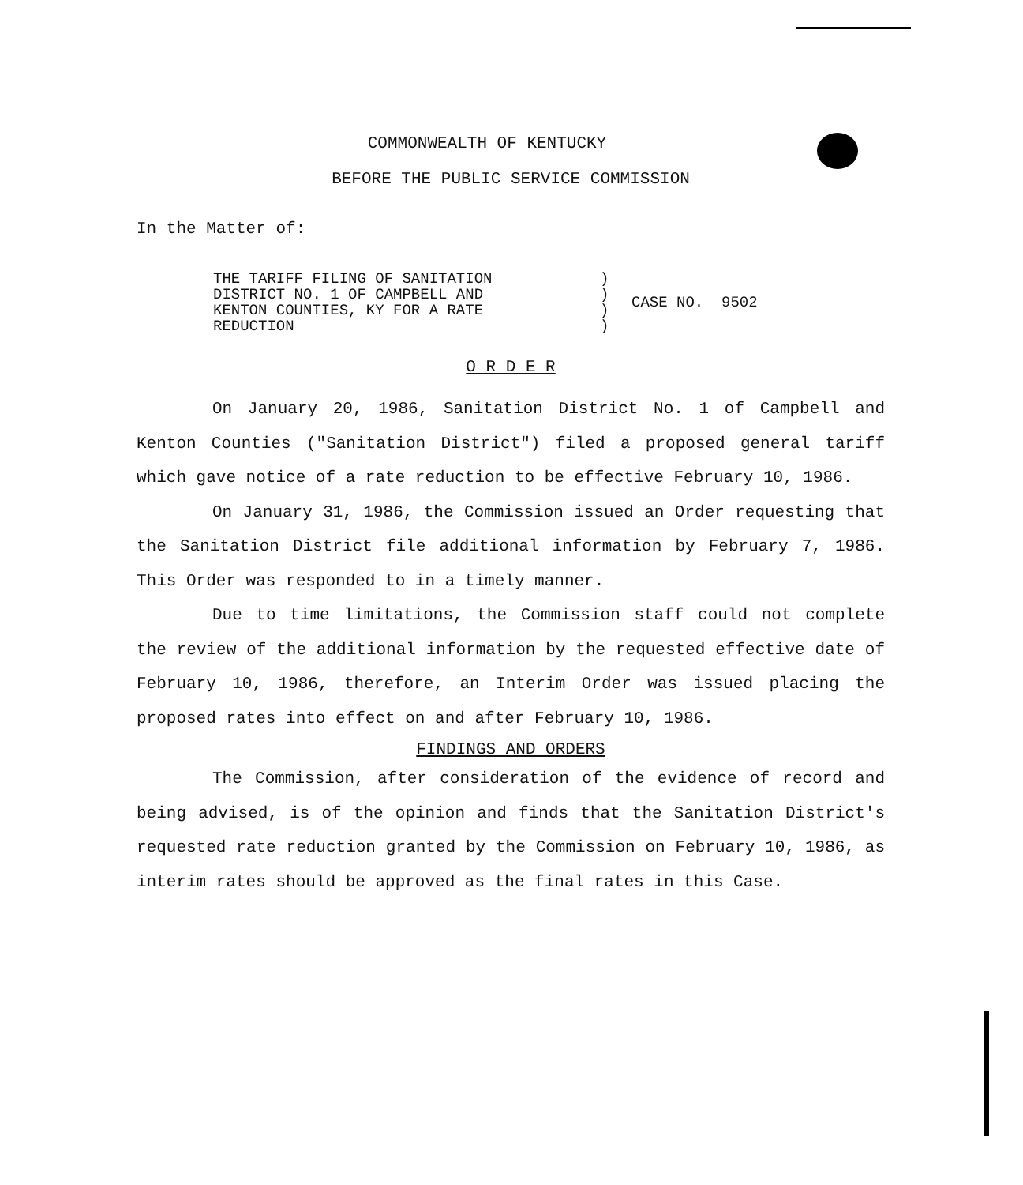COMMONWEALTH OF KENTUCKY
BEFORE THE PUBLIC SERVICE COMMISSION
In the Matter of:
| THE TARIFF FILING OF SANITATION DISTRICT NO. 1 OF CAMPBELL AND KENTON COUNTIES, KY FOR A RATE REDUCTION | ) ) ) ) | CASE NO. 9502 |
O R D E R
On January 20, 1986, Sanitation District No. 1 of Campbell and Kenton Counties ("Sanitation District") filed a proposed general tariff which gave notice of a rate reduction to be effective February 10, 1986.
On January 31, 1986, the Commission issued an Order requesting that the Sanitation District file additional information by February 7, 1986. This Order was responded to in a timely manner.
Due to time limitations, the Commission staff could not complete the review of the additional information by the requested effective date of February 10, 1986, therefore, an Interim Order was issued placing the proposed rates into effect on and after February 10, 1986.
FINDINGS AND ORDERS
The Commission, after consideration of the evidence of record and being advised, is of the opinion and finds that the Sanitation District's requested rate reduction granted by the Commission on February 10, 1986, as interim rates should be approved as the final rates in this Case.